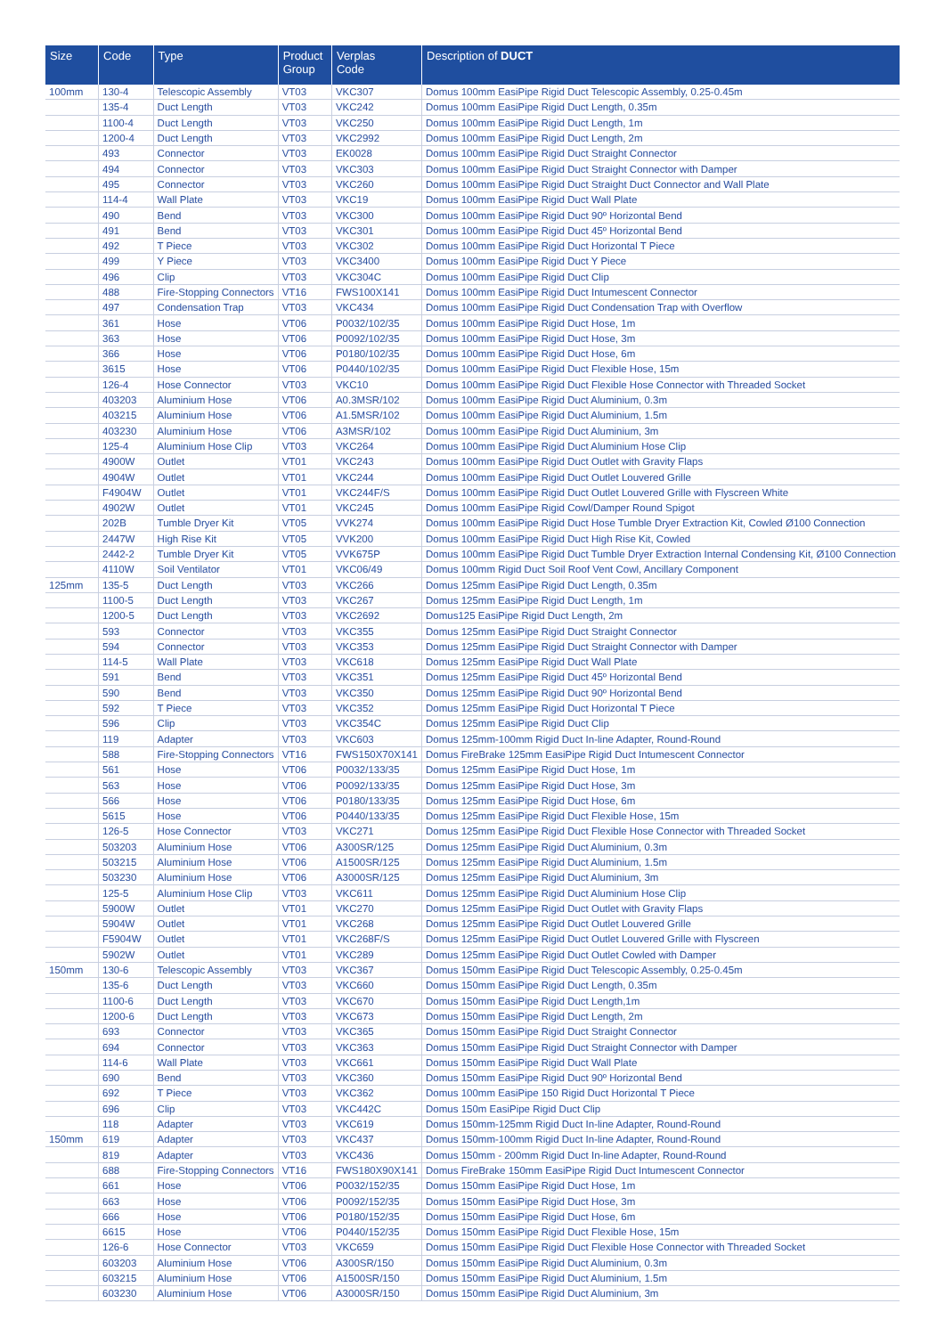| Size | Code | Type | Product Group | Verplas Code | Description of DUCT |
| --- | --- | --- | --- | --- | --- |
| 100mm | 130-4 | Telescopic Assembly | VT03 | VKC307 | Domus 100mm EasiPipe Rigid Duct Telescopic Assembly, 0.25-0.45m |
| | 135-4 | Duct Length | VT03 | VKC242 | Domus 100mm EasiPipe Rigid Duct Length, 0.35m |
| | 1100-4 | Duct Length | VT03 | VKC250 | Domus 100mm EasiPipe Rigid Duct Length, 1m |
| | 1200-4 | Duct Length | VT03 | VKC2992 | Domus 100mm EasiPipe Rigid Duct Length, 2m |
| | 493 | Connector | VT03 | EK0028 | Domus 100mm EasiPipe Rigid Duct Straight Connector |
| | 494 | Connector | VT03 | VKC303 | Domus 100mm EasiPipe Rigid Duct Straight Connector with Damper |
| | 495 | Connector | VT03 | VKC260 | Domus 100mm EasiPipe Rigid Duct Straight Duct Connector and Wall Plate |
| | 114-4 | Wall Plate | VT03 | VKC19 | Domus 100mm EasiPipe Rigid Duct Wall Plate |
| | 490 | Bend | VT03 | VKC300 | Domus 100mm EasiPipe Rigid Duct 90º Horizontal Bend |
| | 491 | Bend | VT03 | VKC301 | Domus 100mm EasiPipe Rigid Duct 45º Horizontal Bend |
| | 492 | T Piece | VT03 | VKC302 | Domus 100mm EasiPipe Rigid Duct Horizontal T Piece |
| | 499 | Y Piece | VT03 | VKC3400 | Domus 100mm EasiPipe Rigid Duct Y Piece |
| | 496 | Clip | VT03 | VKC304C | Domus 100mm EasiPipe Rigid Duct Clip |
| | 488 | Fire-Stopping Connectors | VT16 | FWS100X141 | Domus 100mm EasiPipe Rigid Duct Intumescent Connector |
| | 497 | Condensation Trap | VT03 | VKC434 | Domus 100mm EasiPipe Rigid Duct Condensation Trap with Overflow |
| | 361 | Hose | VT06 | P0032/102/35 | Domus 100mm EasiPipe Rigid Duct Hose, 1m |
| | 363 | Hose | VT06 | P0092/102/35 | Domus 100mm EasiPipe Rigid Duct Hose, 3m |
| | 366 | Hose | VT06 | P0180/102/35 | Domus 100mm EasiPipe Rigid Duct Hose, 6m |
| | 3615 | Hose | VT06 | P0440/102/35 | Domus 100mm EasiPipe Rigid Duct Flexible Hose, 15m |
| | 126-4 | Hose Connector | VT03 | VKC10 | Domus 100mm EasiPipe Rigid Duct Flexible Hose Connector with Threaded Socket |
| | 403203 | Aluminium Hose | VT06 | A0.3MSR/102 | Domus 100mm EasiPipe Rigid Duct Aluminium, 0.3m |
| | 403215 | Aluminium Hose | VT06 | A1.5MSR/102 | Domus 100mm EasiPipe Rigid Duct Aluminium, 1.5m |
| | 403230 | Aluminium Hose | VT06 | A3MSR/102 | Domus 100mm EasiPipe Rigid Duct Aluminium, 3m |
| | 125-4 | Aluminium Hose Clip | VT03 | VKC264 | Domus 100mm EasiPipe Rigid Duct Aluminium Hose Clip |
| | 4900W | Outlet | VT01 | VKC243 | Domus 100mm EasiPipe Rigid Duct Outlet with Gravity Flaps |
| | 4904W | Outlet | VT01 | VKC244 | Domus 100mm EasiPipe Rigid Duct Outlet Louvered Grille |
| | F4904W | Outlet | VT01 | VKC244F/S | Domus 100mm EasiPipe Rigid Duct Outlet Louvered Grille with Flyscreen White |
| | 4902W | Outlet | VT01 | VKC245 | Domus 100mm EasiPipe Rigid Cowl/Damper Round Spigot |
| | 202B | Tumble Dryer Kit | VT05 | VVK274 | Domus 100mm EasiPipe Rigid Duct Hose Tumble Dryer Extraction Kit, Cowled Ø100 Connection |
| | 2447W | High Rise Kit | VT05 | VVK200 | Domus 100mm EasiPipe Rigid Duct High Rise Kit, Cowled |
| | 2442-2 | Tumble Dryer Kit | VT05 | VVK675P | Domus 100mm EasiPipe Rigid Duct Tumble Dryer Extraction Internal Condensing Kit, Ø100 Connection |
| | 4110W | Soil Ventilator | VT01 | VKC06/49 | Domus 100mm Rigid Duct Soil Roof Vent Cowl, Ancillary Component |
| 125mm | 135-5 | Duct Length | VT03 | VKC266 | Domus 125mm EasiPipe Rigid Duct Length, 0.35m |
| | 1100-5 | Duct Length | VT03 | VKC267 | Domus 125mm EasiPipe Rigid Duct Length, 1m |
| | 1200-5 | Duct Length | VT03 | VKC2692 | Domus125 EasiPipe Rigid Duct Length, 2m |
| | 593 | Connector | VT03 | VKC355 | Domus 125mm EasiPipe Rigid Duct Straight Connector |
| | 594 | Connector | VT03 | VKC353 | Domus 125mm EasiPipe Rigid Duct Straight Connector with Damper |
| | 114-5 | Wall Plate | VT03 | VKC618 | Domus 125mm EasiPipe Rigid Duct Wall Plate |
| | 591 | Bend | VT03 | VKC351 | Domus 125mm EasiPipe Rigid Duct 45º Horizontal Bend |
| | 590 | Bend | VT03 | VKC350 | Domus 125mm EasiPipe Rigid Duct 90º Horizontal Bend |
| | 592 | T Piece | VT03 | VKC352 | Domus 125mm EasiPipe Rigid Duct Horizontal T Piece |
| | 596 | Clip | VT03 | VKC354C | Domus 125mm EasiPipe Rigid Duct Clip |
| | 119 | Adapter | VT03 | VKC603 | Domus 125mm-100mm Rigid Duct In-line Adapter, Round-Round |
| | 588 | Fire-Stopping Connectors | VT16 | FWS150X70X141 | Domus FireBrake 125mm EasiPipe Rigid Duct Intumescent Connector |
| | 561 | Hose | VT06 | P0032/133/35 | Domus 125mm EasiPipe Rigid Duct Hose, 1m |
| | 563 | Hose | VT06 | P0092/133/35 | Domus 125mm EasiPipe Rigid Duct Hose, 3m |
| | 566 | Hose | VT06 | P0180/133/35 | Domus 125mm EasiPipe Rigid Duct Hose, 6m |
| | 5615 | Hose | VT06 | P0440/133/35 | Domus 125mm EasiPipe Rigid Duct Flexible Hose, 15m |
| | 126-5 | Hose Connector | VT03 | VKC271 | Domus 125mm EasiPipe Rigid Duct Flexible Hose Connector with Threaded Socket |
| | 503203 | Aluminium Hose | VT06 | A300SR/125 | Domus 125mm EasiPipe Rigid Duct Aluminium, 0.3m |
| | 503215 | Aluminium Hose | VT06 | A1500SR/125 | Domus 125mm EasiPipe Rigid Duct Aluminium, 1.5m |
| | 503230 | Aluminium Hose | VT06 | A3000SR/125 | Domus 125mm EasiPipe Rigid Duct Aluminium, 3m |
| | 125-5 | Aluminium Hose Clip | VT03 | VKC611 | Domus 125mm EasiPipe Rigid Duct Aluminium Hose Clip |
| | 5900W | Outlet | VT01 | VKC270 | Domus 125mm EasiPipe Rigid Duct Outlet with Gravity Flaps |
| | 5904W | Outlet | VT01 | VKC268 | Domus 125mm EasiPipe Rigid Duct Outlet Louvered Grille |
| | F5904W | Outlet | VT01 | VKC268F/S | Domus 125mm EasiPipe Rigid Duct Outlet Louvered Grille with Flyscreen |
| | 5902W | Outlet | VT01 | VKC289 | Domus 125mm EasiPipe Rigid Duct Outlet Cowled with Damper |
| 150mm | 130-6 | Telescopic Assembly | VT03 | VKC367 | Domus 150mm EasiPipe Rigid Duct Telescopic Assembly, 0.25-0.45m |
| | 135-6 | Duct Length | VT03 | VKC660 | Domus 150mm EasiPipe Rigid Duct Length, 0.35m |
| | 1100-6 | Duct Length | VT03 | VKC670 | Domus 150mm EasiPipe Rigid Duct Length,1m |
| | 1200-6 | Duct Length | VT03 | VKC673 | Domus 150mm EasiPipe Rigid Duct Length, 2m |
| | 693 | Connector | VT03 | VKC365 | Domus 150mm EasiPipe Rigid Duct Straight Connector |
| | 694 | Connector | VT03 | VKC363 | Domus 150mm EasiPipe Rigid Duct Straight Connector with Damper |
| | 114-6 | Wall Plate | VT03 | VKC661 | Domus 150mm EasiPipe Rigid Duct Wall Plate |
| | 690 | Bend | VT03 | VKC360 | Domus 150mm EasiPipe Rigid Duct 90º Horizontal Bend |
| | 692 | T Piece | VT03 | VKC362 | Domus 100mm EasiPipe 150 Rigid Duct Horizontal T Piece |
| | 696 | Clip | VT03 | VKC442C | Domus 150m EasiPipe Rigid Duct Clip |
| | 118 | Adapter | VT03 | VKC619 | Domus 150mm-125mm Rigid Duct In-line Adapter, Round-Round |
| 150mm | 619 | Adapter | VT03 | VKC437 | Domus 150mm-100mm Rigid Duct In-line Adapter, Round-Round |
| | 819 | Adapter | VT03 | VKC436 | Domus 150mm - 200mm Rigid Duct In-line Adapter, Round-Round |
| | 688 | Fire-Stopping Connectors | VT16 | FWS180X90X141 | Domus FireBrake 150mm EasiPipe Rigid Duct Intumescent Connector |
| | 661 | Hose | VT06 | P0032/152/35 | Domus 150mm EasiPipe Rigid Duct Hose, 1m |
| | 663 | Hose | VT06 | P0092/152/35 | Domus 150mm EasiPipe Rigid Duct Hose, 3m |
| | 666 | Hose | VT06 | P0180/152/35 | Domus 150mm EasiPipe Rigid Duct Hose, 6m |
| | 6615 | Hose | VT06 | P0440/152/35 | Domus 150mm EasiPipe Rigid Duct Flexible Hose, 15m |
| | 126-6 | Hose Connector | VT03 | VKC659 | Domus 150mm EasiPipe Rigid Duct Flexible Hose Connector with Threaded Socket |
| | 603203 | Aluminium Hose | VT06 | A300SR/150 | Domus 150mm EasiPipe Rigid Duct Aluminium, 0.3m |
| | 603215 | Aluminium Hose | VT06 | A1500SR/150 | Domus 150mm EasiPipe Rigid Duct Aluminium, 1.5m |
| | 603230 | Aluminium Hose | VT06 | A3000SR/150 | Domus 150mm EasiPipe Rigid Duct Aluminium, 3m |